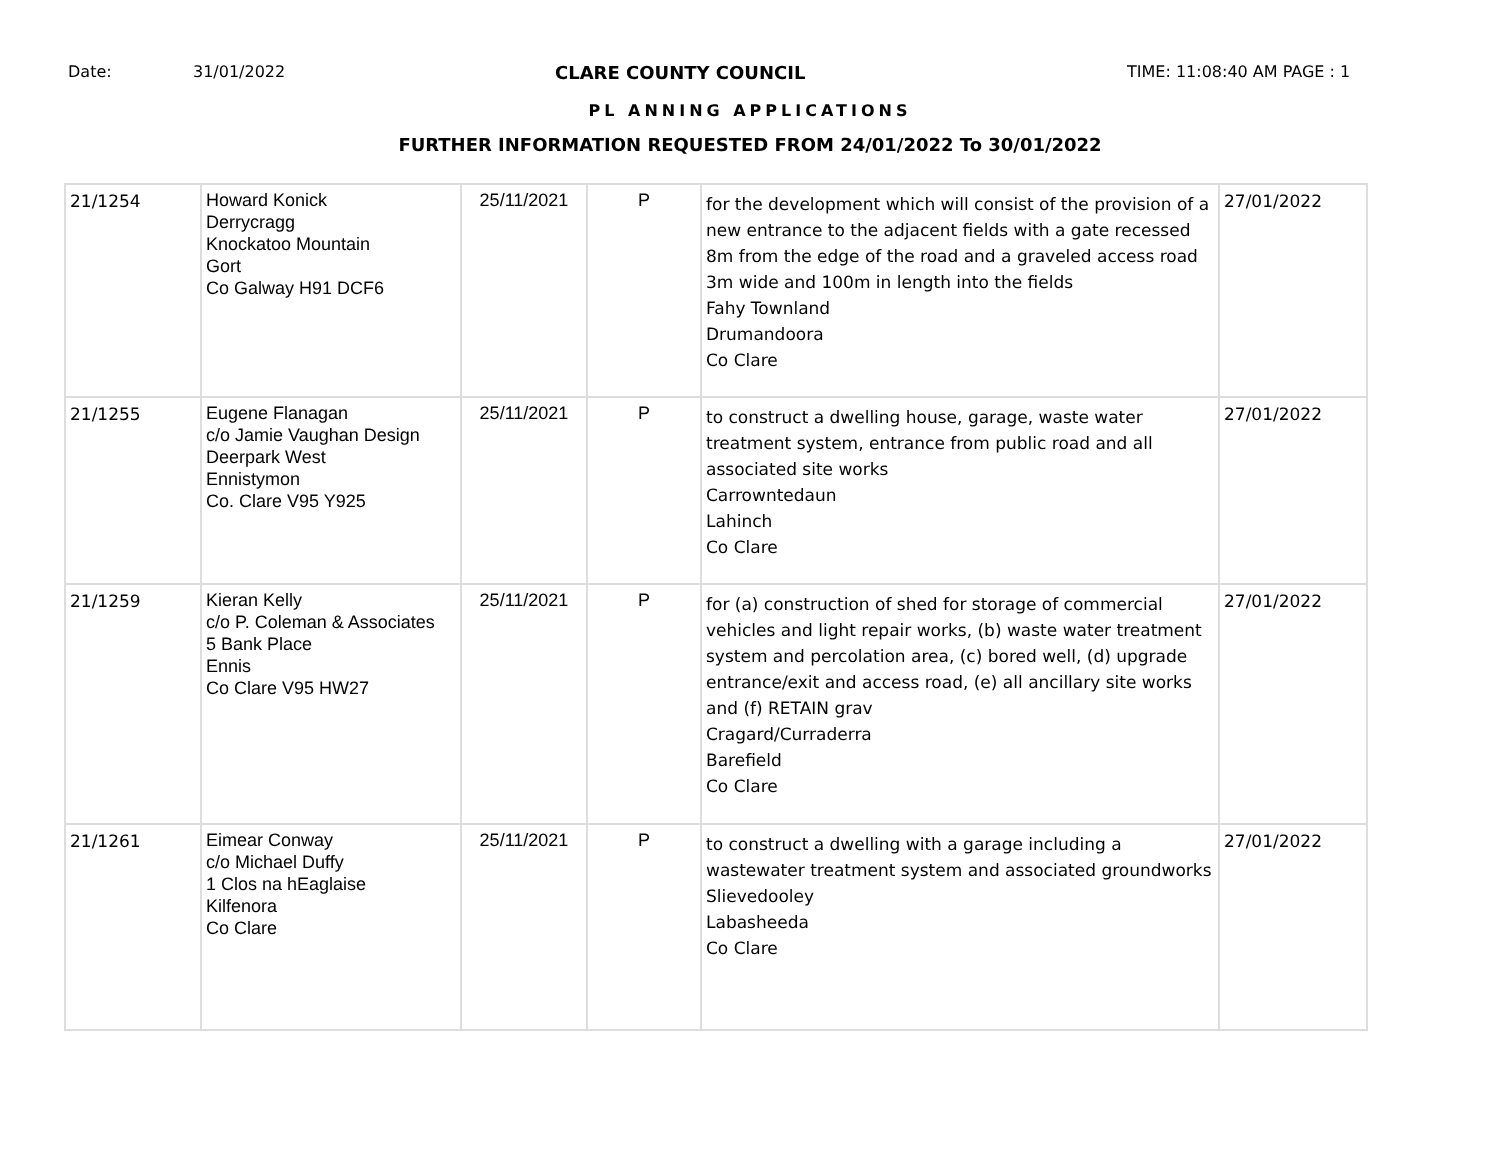Date: 31/01/2022 CLARE COUNTY COUNCIL TIME: 11:08:40 AM PAGE : 1
PL ANNING APPLICATIONS
FURTHER INFORMATION REQUESTED FROM 24/01/2022 To 30/01/2022
| 21/1254 | Howard Konick Derrycragg Knockatoo Mountain Gort Co Galway H91 DCF6 | 25/11/2021 | P | for the development which will consist of the provision of a new entrance to the adjacent fields with a gate recessed 8m from the edge of the road and a graveled access road 3m wide and 100m in length into the fields Fahy Townland Drumandoora Co Clare | 27/01/2022 |
| 21/1255 | Eugene Flanagan c/o Jamie Vaughan Design Deerpark West Ennistymon Co. Clare V95 Y925 | 25/11/2021 | P | to construct a dwelling house, garage, waste water treatment system, entrance from public road and all associated site works Carrowntedaun Lahinch Co Clare | 27/01/2022 |
| 21/1259 | Kieran Kelly c/o P. Coleman & Associates 5 Bank Place Ennis Co Clare V95 HW27 | 25/11/2021 | P | for (a) construction of shed for storage of commercial vehicles and light repair works, (b) waste water treatment system and percolation area, (c) bored well, (d) upgrade entrance/exit and access road, (e) all ancillary site works and (f) RETAIN grav Cragard/Curraderra Barefield Co Clare | 27/01/2022 |
| 21/1261 | Eimear Conway c/o Michael Duffy 1 Clos na hEaglaise Kilfenora Co Clare | 25/11/2021 | P | to construct a dwelling with a garage including a wastewater treatment system and associated groundworks Slievedooley Labasheeda Co Clare | 27/01/2022 |